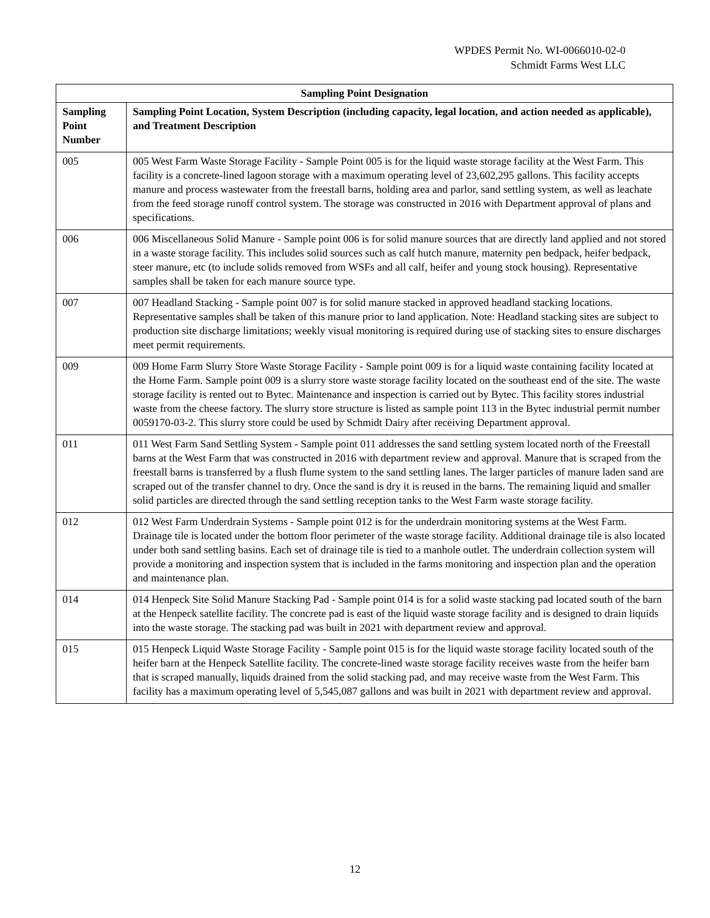WPDES Permit No. WI-0066010-02-0
Schmidt Farms West LLC
| Sampling Point Designation | |
| --- | --- |
| Sampling Point Number | Sampling Point Location, System Description (including capacity, legal location, and action needed as applicable), and Treatment Description |
| 005 | 005 West Farm Waste Storage Facility - Sample Point 005 is for the liquid waste storage facility at the West Farm. This facility is a concrete-lined lagoon storage with a maximum operating level of 23,602,295 gallons. This facility accepts manure and process wastewater from the freestall barns, holding area and parlor, sand settling system, as well as leachate from the feed storage runoff control system. The storage was constructed in 2016 with Department approval of plans and specifications. |
| 006 | 006 Miscellaneous Solid Manure - Sample point 006 is for solid manure sources that are directly land applied and not stored in a waste storage facility. This includes solid sources such as calf hutch manure, maternity pen bedpack, heifer bedpack, steer manure, etc (to include solids removed from WSFs and all calf, heifer and young stock housing). Representative samples shall be taken for each manure source type. |
| 007 | 007 Headland Stacking - Sample point 007 is for solid manure stacked in approved headland stacking locations. Representative samples shall be taken of this manure prior to land application. Note: Headland stacking sites are subject to production site discharge limitations; weekly visual monitoring is required during use of stacking sites to ensure discharges meet permit requirements. |
| 009 | 009 Home Farm Slurry Store Waste Storage Facility - Sample point 009 is for a liquid waste containing facility located at the Home Farm. Sample point 009 is a slurry store waste storage facility located on the southeast end of the site. The waste storage facility is rented out to Bytec. Maintenance and inspection is carried out by Bytec. This facility stores industrial waste from the cheese factory. The slurry store structure is listed as sample point 113 in the Bytec industrial permit number 0059170-03-2. This slurry store could be used by Schmidt Dairy after receiving Department approval. |
| 011 | 011 West Farm Sand Settling System - Sample point 011 addresses the sand settling system located north of the Freestall barns at the West Farm that was constructed in 2016 with department review and approval. Manure that is scraped from the freestall barns is transferred by a flush flume system to the sand settling lanes. The larger particles of manure laden sand are scraped out of the transfer channel to dry. Once the sand is dry it is reused in the barns. The remaining liquid and smaller solid particles are directed through the sand settling reception tanks to the West Farm waste storage facility. |
| 012 | 012 West Farm Underdrain Systems - Sample point 012 is for the underdrain monitoring systems at the West Farm. Drainage tile is located under the bottom floor perimeter of the waste storage facility. Additional drainage tile is also located under both sand settling basins. Each set of drainage tile is tied to a manhole outlet. The underdrain collection system will provide a monitoring and inspection system that is included in the farms monitoring and inspection plan and the operation and maintenance plan. |
| 014 | 014 Henpeck Site Solid Manure Stacking Pad - Sample point 014 is for a solid waste stacking pad located south of the barn at the Henpeck satellite facility. The concrete pad is east of the liquid waste storage facility and is designed to drain liquids into the waste storage. The stacking pad was built in 2021 with department review and approval. |
| 015 | 015 Henpeck Liquid Waste Storage Facility - Sample point 015 is for the liquid waste storage facility located south of the heifer barn at the Henpeck Satellite facility. The concrete-lined waste storage facility receives waste from the heifer barn that is scraped manually, liquids drained from the solid stacking pad, and may receive waste from the West Farm. This facility has a maximum operating level of 5,545,087 gallons and was built in 2021 with department review and approval. |
12